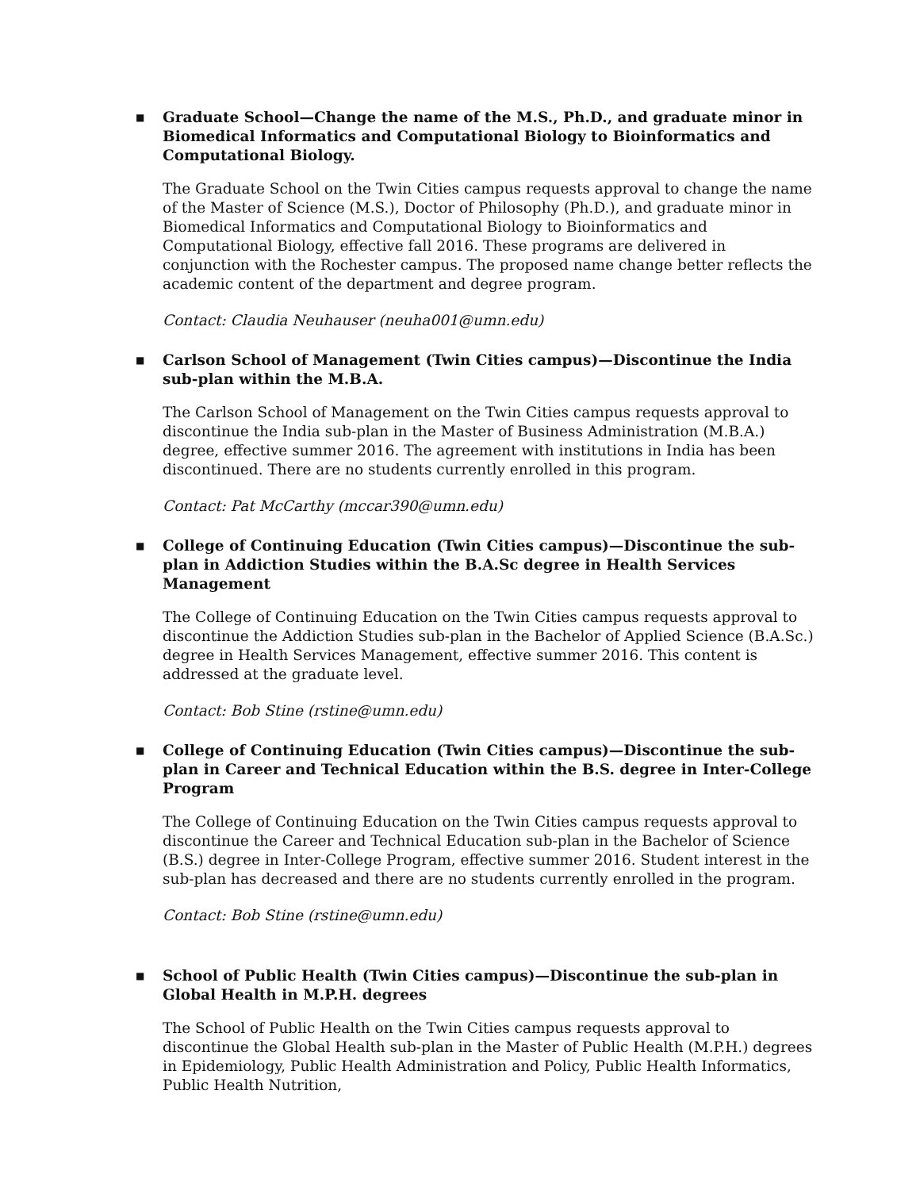■ Graduate School—Change the name of the M.S., Ph.D., and graduate minor in Biomedical Informatics and Computational Biology to Bioinformatics and Computational Biology.
The Graduate School on the Twin Cities campus requests approval to change the name of the Master of Science (M.S.), Doctor of Philosophy (Ph.D.), and graduate minor in Biomedical Informatics and Computational Biology to Bioinformatics and Computational Biology, effective fall 2016. These programs are delivered in conjunction with the Rochester campus. The proposed name change better reflects the academic content of the department and degree program.
Contact: Claudia Neuhauser (neuha001@umn.edu)
■ Carlson School of Management (Twin Cities campus)—Discontinue the India sub-plan within the M.B.A.
The Carlson School of Management on the Twin Cities campus requests approval to discontinue the India sub-plan in the Master of Business Administration (M.B.A.) degree, effective summer 2016. The agreement with institutions in India has been discontinued. There are no students currently enrolled in this program.
Contact: Pat McCarthy (mccar390@umn.edu)
■ College of Continuing Education (Twin Cities campus)—Discontinue the sub-plan in Addiction Studies within the B.A.Sc degree in Health Services Management
The College of Continuing Education on the Twin Cities campus requests approval to discontinue the Addiction Studies sub-plan in the Bachelor of Applied Science (B.A.Sc.) degree in Health Services Management, effective summer 2016. This content is addressed at the graduate level.
Contact: Bob Stine (rstine@umn.edu)
■ College of Continuing Education (Twin Cities campus)—Discontinue the sub-plan in Career and Technical Education within the B.S. degree in Inter-College Program
The College of Continuing Education on the Twin Cities campus requests approval to discontinue the Career and Technical Education sub-plan in the Bachelor of Science (B.S.) degree in Inter-College Program, effective summer 2016. Student interest in the sub-plan has decreased and there are no students currently enrolled in the program.
Contact: Bob Stine (rstine@umn.edu)
■ School of Public Health (Twin Cities campus)—Discontinue the sub-plan in Global Health in M.P.H. degrees
The School of Public Health on the Twin Cities campus requests approval to discontinue the Global Health sub-plan in the Master of Public Health (M.P.H.) degrees in Epidemiology, Public Health Administration and Policy, Public Health Informatics, Public Health Nutrition,